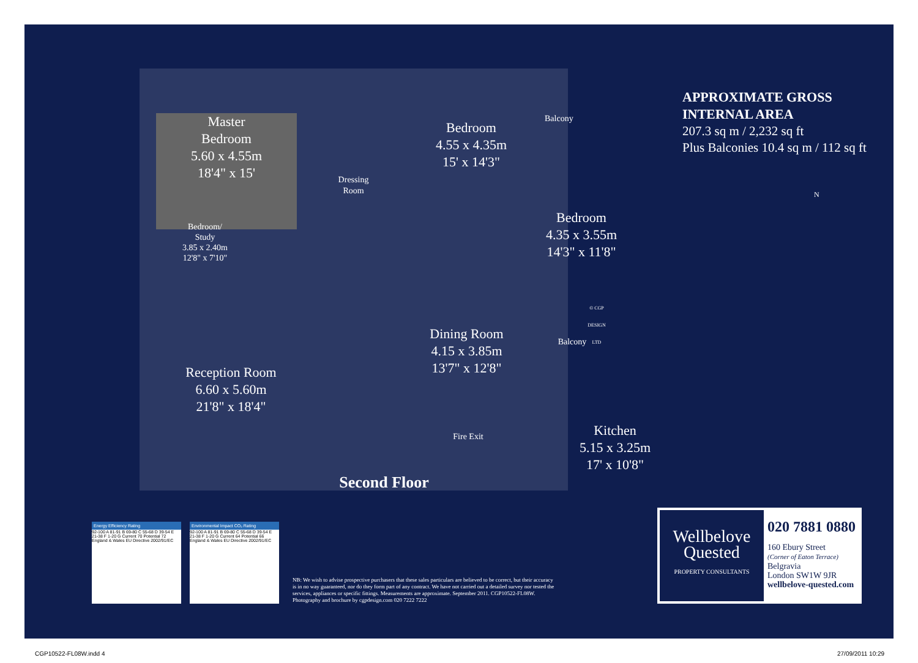Master
Bedroom
5.60 x 4.55m
18'4" x 15'
Bedroom
4.55 x 4.35m
15' x 14'3"
Dressing
Room
Bedroom/
Study
3.85 x 2.40m
12'8" x 7'10"
Bedroom
4.35 x 3.55m
14'3" x 11'8"
Balcony
Balcony
Dining Room
4.15 x 3.85m
13'7" x 12'8"
Reception Room
6.60 x 5.60m
21'8" x 18'4"
Fire Exit
Kitchen
5.15 x 3.25m
17' x 10'8"
© CGP DESIGN LTD
Second Floor
APPROXIMATE GROSS
INTERNAL AREA
207.3 sq m / 2,232 sq ft
Plus Balconies 10.4 sq m / 112 sq ft
N
Energy Efficiency Rating
92-100 A 81-91 B 69-80 C 55-68 D 39-54 E 21-38 F 1-20 G Current 70 Potential 72 England & Wales EU Directive 2002/91/EC
Environmental Impact CO₂ Rating
92-100 A 81-91 B 69-80 C 55-68 D 39-54 E 21-38 F 1-20 G Current 64 Potential 66 England & Wales EU Directive 2002/91/EC
NB: We wish to advise prospective purchasers that these sales particulars are believed to be correct, but their accuracy is in no way guaranteed, nor do they form part of any contract. We have not carried out a detailed survey nor tested the services, appliances or specific fittings. Measurements are approximate. September 2011. CGP10522-FL08W. Photography and brochure by cgpdesign.com 020 7222 7222
Wellbelove
Quested
PROPERTY CONSULTANTS
020 7881 0880
160 Ebury Street
(Corner of Eaton Terrace)
Belgravia
London SW1W 9JR
wellbelove-quested.com
CGP10522-FL08W.indd 4 27/09/2011 10:29